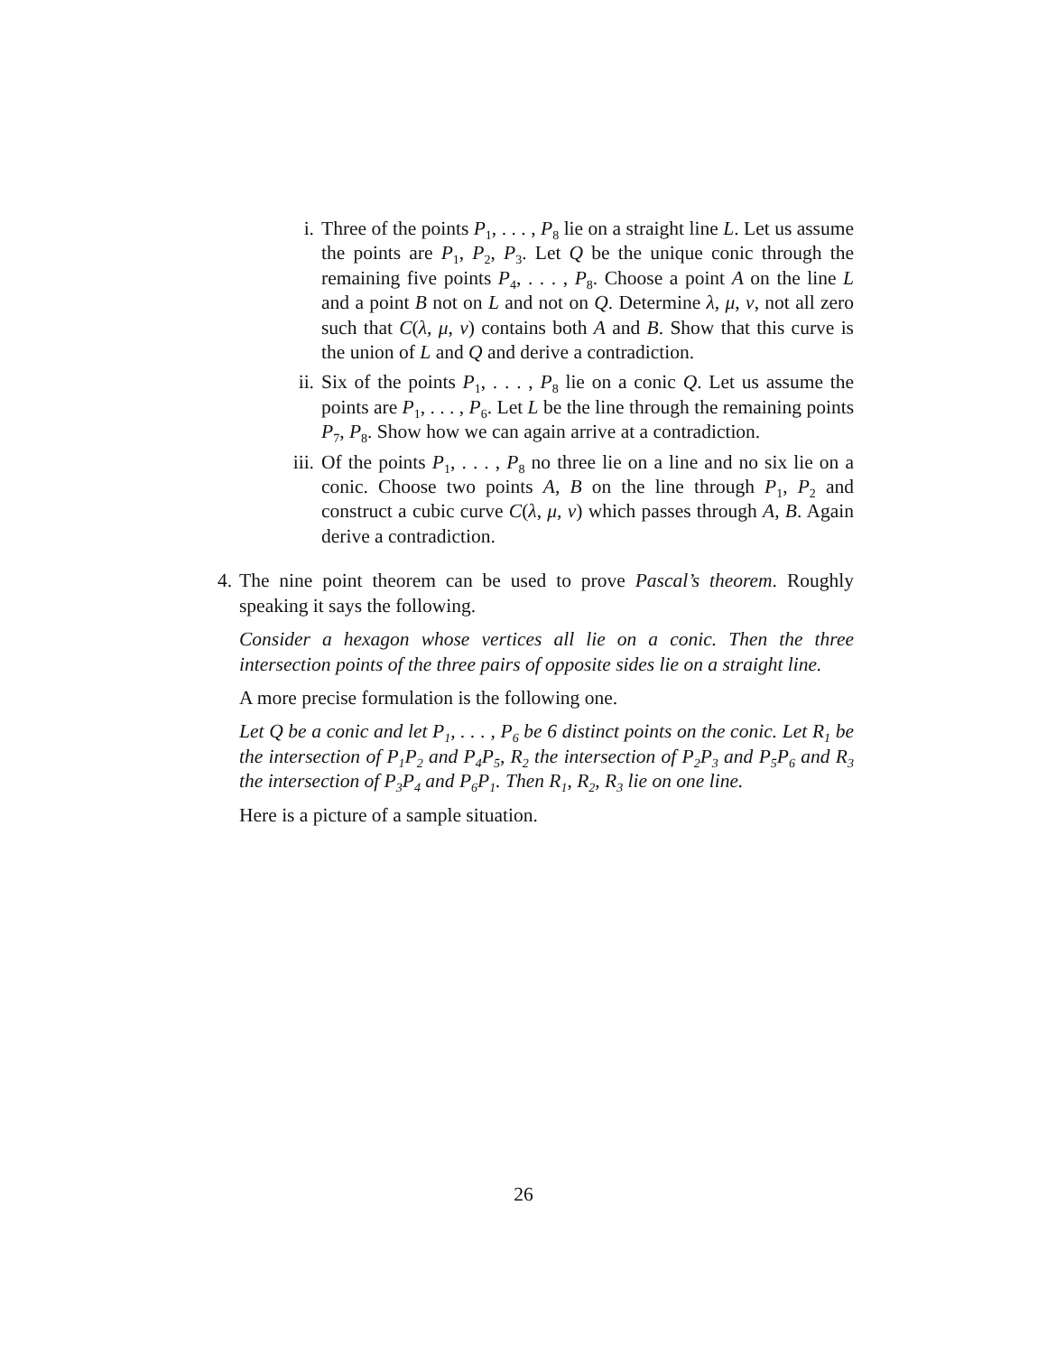i. Three of the points P<sub>1</sub>, . . . , P<sub>8</sub> lie on a straight line L. Let us assume the points are P<sub>1</sub>, P<sub>2</sub>, P<sub>3</sub>. Let Q be the unique conic through the remaining five points P<sub>4</sub>, . . . , P<sub>8</sub>. Choose a point A on the line L and a point B not on L and not on Q. Determine λ, μ, ν, not all zero such that C(λ, μ, ν) contains both A and B. Show that this curve is the union of L and Q and derive a contradiction.
ii. Six of the points P<sub>1</sub>, . . . , P<sub>8</sub> lie on a conic Q. Let us assume the points are P<sub>1</sub>, . . . , P<sub>6</sub>. Let L be the line through the remaining points P<sub>7</sub>, P<sub>8</sub>. Show how we can again arrive at a contradiction.
iii. Of the points P<sub>1</sub>, . . . , P<sub>8</sub> no three lie on a line and no six lie on a conic. Choose two points A, B on the line through P<sub>1</sub>, P<sub>2</sub> and construct a cubic curve C(λ, μ, ν) which passes through A, B. Again derive a contradiction.
4. The nine point theorem can be used to prove Pascal’s theorem. Roughly speaking it says the following.
Consider a hexagon whose vertices all lie on a conic. Then the three intersection points of the three pairs of opposite sides lie on a straight line.
A more precise formulation is the following one.
Let Q be a conic and let P<sub>1</sub>, . . . , P<sub>6</sub> be 6 distinct points on the conic. Let R<sub>1</sub> be the intersection of P<sub>1</sub>P<sub>2</sub> and P<sub>4</sub>P<sub>5</sub>, R<sub>2</sub> the intersection of P<sub>2</sub>P<sub>3</sub> and P<sub>5</sub>P<sub>6</sub> and R<sub>3</sub> the intersection of P<sub>3</sub>P<sub>4</sub> and P<sub>6</sub>P<sub>1</sub>. Then R<sub>1</sub>, R<sub>2</sub>, R<sub>3</sub> lie on one line.
Here is a picture of a sample situation.
26